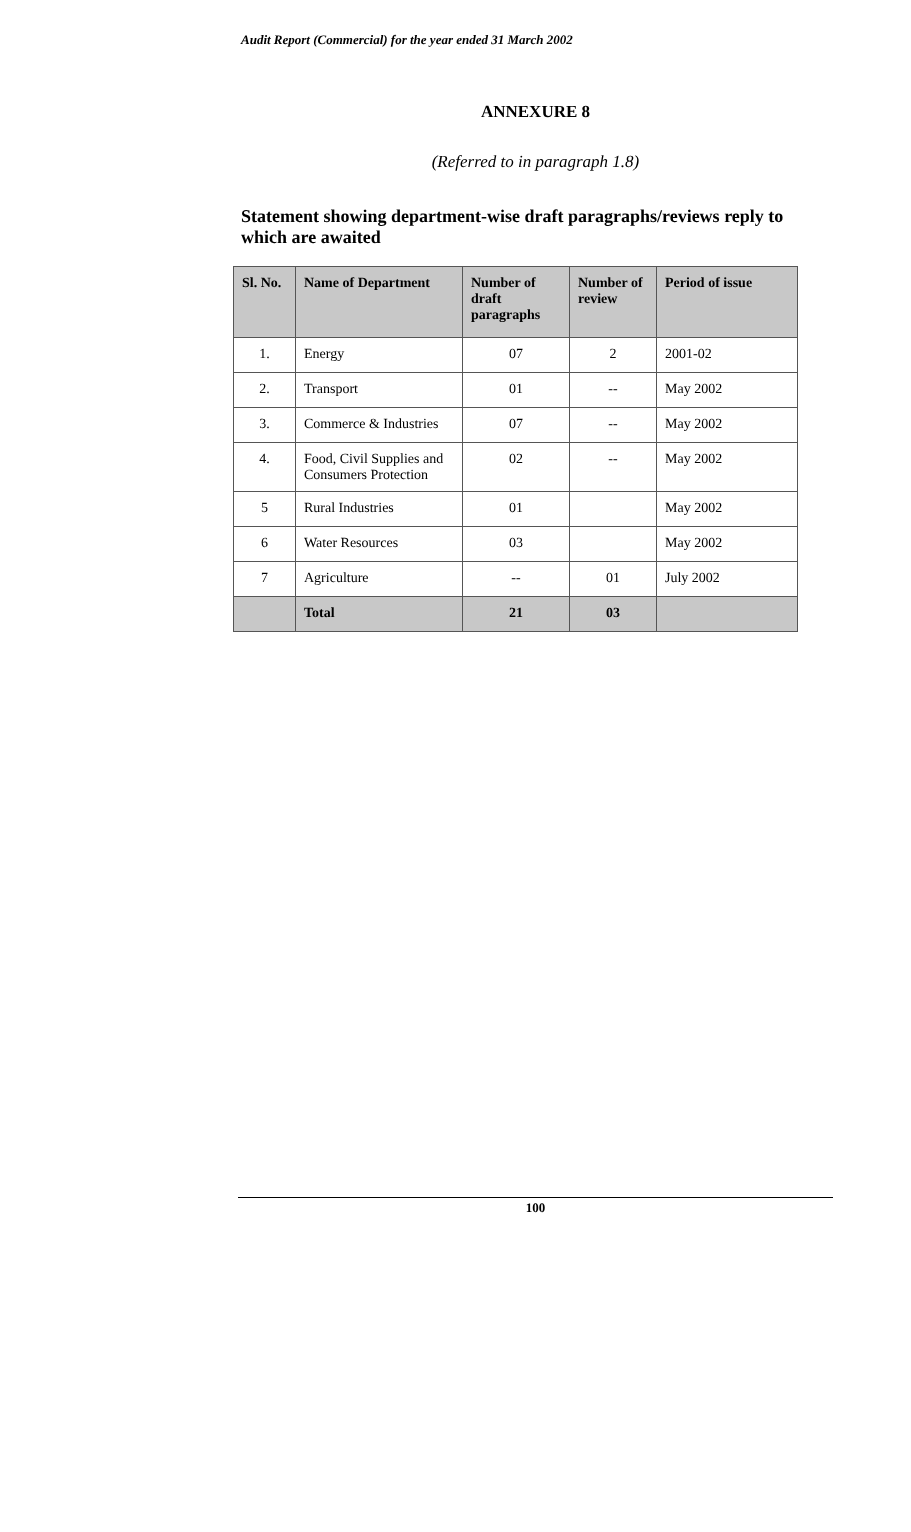Audit Report (Commercial) for the year ended 31 March 2002
ANNEXURE 8
(Referred to in paragraph 1.8)
Statement showing department-wise draft paragraphs/reviews reply to which are awaited
| Sl. No. | Name of Department | Number of draft paragraphs | Number of review | Period of issue |
| --- | --- | --- | --- | --- |
| 1. | Energy | 07 | 2 | 2001-02 |
| 2. | Transport | 01 | -- | May 2002 |
| 3. | Commerce & Industries | 07 | -- | May 2002 |
| 4. | Food, Civil Supplies and Consumers Protection | 02 | -- | May 2002 |
| 5 | Rural Industries | 01 | | May 2002 |
| 6 | Water Resources | 03 | | May 2002 |
| 7 | Agriculture | -- | 01 | July 2002 |
| | Total | 21 | 03 | |
100